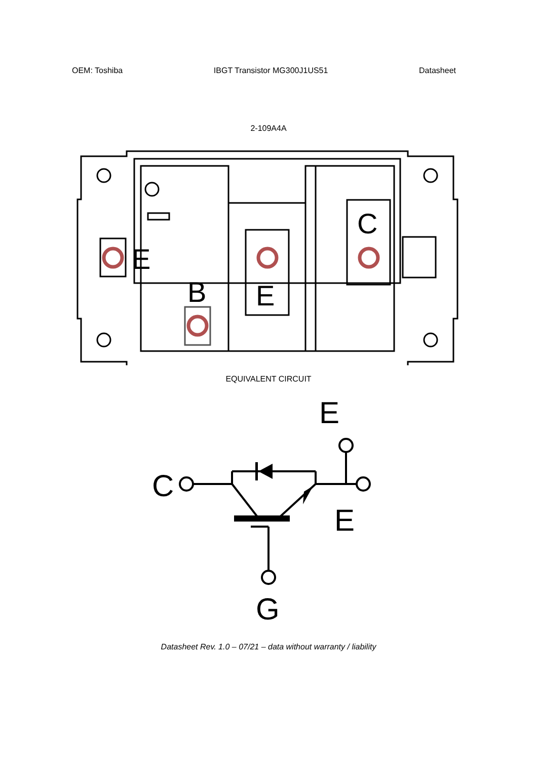OEM: Toshiba IBGT Transistor MG300J1US51 Datasheet
2-109A4A
E
E
C
B
EQUIVALENT CIRCUIT
E
C
E
G
Datasheet Rev. 1.0 – 07/21 – data without warranty / liability